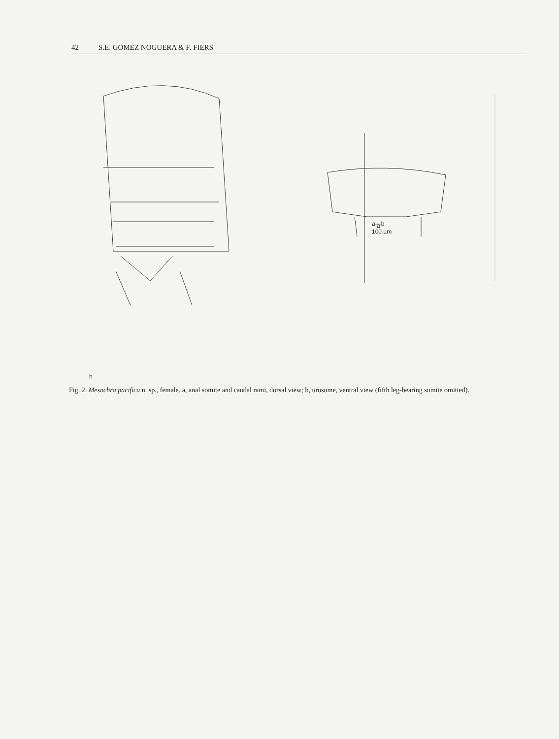42 S.E. GOMEZ NOGUERA & F. FIERS
a
a—b
100 µm
b
Fig. 2. Mesochra pacifica n. sp., female. a, anal somite and caudal rami, dorsal view; b, urosome, ventral view (fifth leg-bearing somite omitted).